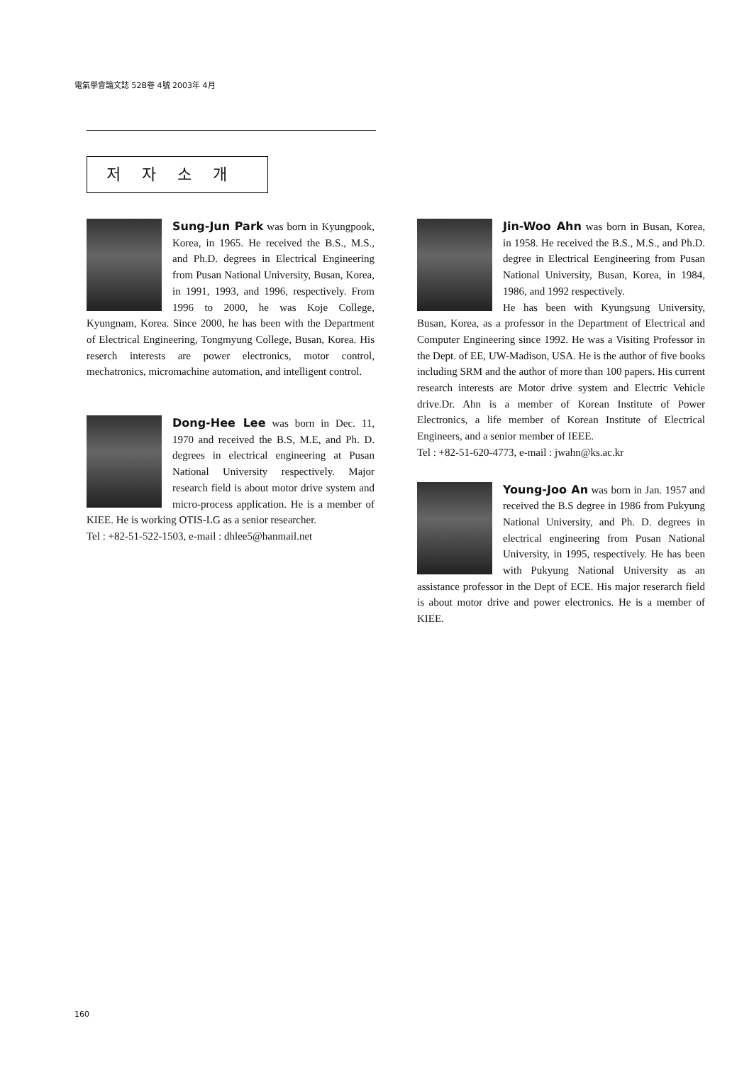電氣學會論文誌 52B卷 4號 2003年 4月
저자소개
Sung-Jun Park was born in Kyungpook, Korea, in 1965. He received the B.S., M.S., and Ph.D. degrees in Electrical Engineering from Pusan National University, Busan, Korea, in 1991, 1993, and 1996, respectively. From 1996 to 2000, he was Koje College, Kyungnam, Korea. Since 2000, he has been with the Department of Electrical Engineering, Tongmyung College, Busan, Korea. His reserch interests are power electronics, motor control, mechatronics, micromachine automation, and intelligent control.
Dong-Hee Lee was born in Dec. 11, 1970 and received the B.S, M.E, and Ph. D. degrees in electrical engineering at Pusan National University respectively. Major research field is about motor drive system and micro-process application. He is a member of KIEE. He is working OTIS-LG as a senior researcher.
Tel : +82-51-522-1503, e-mail : dhlee5@hanmail.net
Jin-Woo Ahn was born in Busan, Korea, in 1958. He received the B.S., M.S., and Ph.D. degree in Electrical Eengineering from Pusan National University, Busan, Korea, in 1984, 1986, and 1992 respectively.
He has been with Kyungsung University, Busan, Korea, as a professor in the Department of Electrical and Computer Engineering since 1992. He was a Visiting Professor in the Dept. of EE, UW-Madison, USA. He is the author of five books including SRM and the author of more than 100 papers. His current research interests are Motor drive system and Electric Vehicle drive.Dr. Ahn is a member of Korean Institute of Power Electronics, a life member of Korean Institute of Electrical Engineers, and a senior member of IEEE.
Tel : +82-51-620-4773, e-mail : jwahn@ks.ac.kr
Young-Joo An was born in Jan. 1957 and received the B.S degree in 1986 from Pukyung National University, and Ph. D. degrees in electrical engineering from Pusan National University, in 1995, respectively. He has been with Pukyung National University as an assistance professor in the Dept of ECE. His major reserarch field is about motor drive and power electronics. He is a member of KIEE.
160